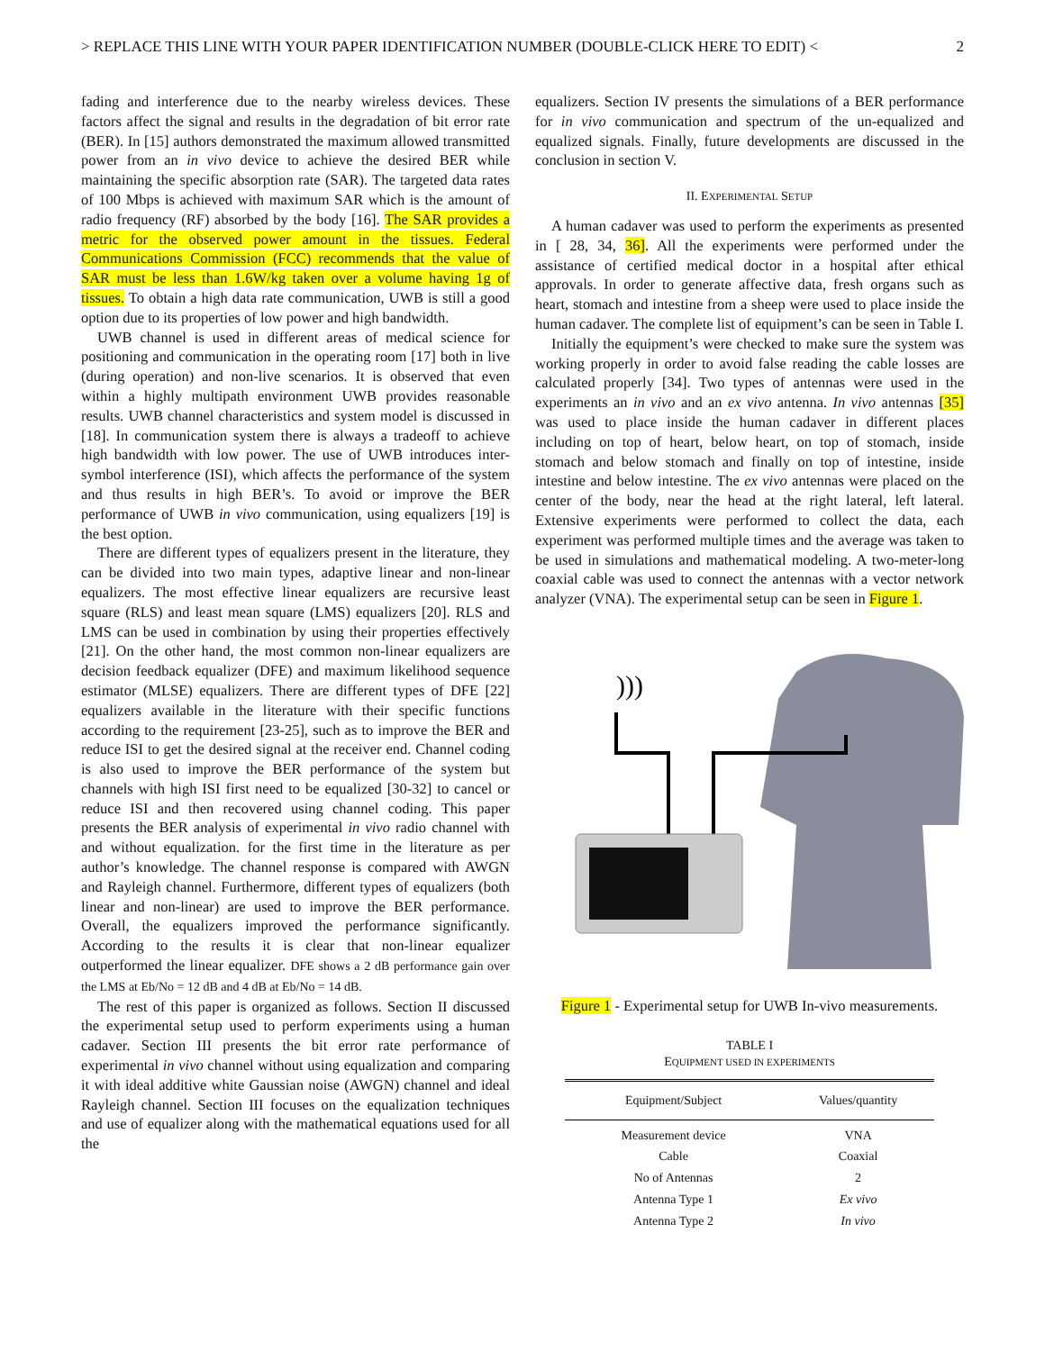> REPLACE THIS LINE WITH YOUR PAPER IDENTIFICATION NUMBER (DOUBLE-CLICK HERE TO EDIT) < 2
fading and interference due to the nearby wireless devices. These factors affect the signal and results in the degradation of bit error rate (BER). In [15] authors demonstrated the maximum allowed transmitted power from an in vivo device to achieve the desired BER while maintaining the specific absorption rate (SAR). The targeted data rates of 100 Mbps is achieved with maximum SAR which is the amount of radio frequency (RF) absorbed by the body [16]. The SAR provides a metric for the observed power amount in the tissues. Federal Communications Commission (FCC) recommends that the value of SAR must be less than 1.6W/kg taken over a volume having 1g of tissues. To obtain a high data rate communication, UWB is still a good option due to its properties of low power and high bandwidth.
UWB channel is used in different areas of medical science for positioning and communication in the operating room [17] both in live (during operation) and non-live scenarios. It is observed that even within a highly multipath environment UWB provides reasonable results. UWB channel characteristics and system model is discussed in [18]. In communication system there is always a tradeoff to achieve high bandwidth with low power. The use of UWB introduces inter-symbol interference (ISI), which affects the performance of the system and thus results in high BER’s. To avoid or improve the BER performance of UWB in vivo communication, using equalizers [19] is the best option.
There are different types of equalizers present in the literature, they can be divided into two main types, adaptive linear and non-linear equalizers. The most effective linear equalizers are recursive least square (RLS) and least mean square (LMS) equalizers [20]. RLS and LMS can be used in combination by using their properties effectively [21]. On the other hand, the most common non-linear equalizers are decision feedback equalizer (DFE) and maximum likelihood sequence estimator (MLSE) equalizers. There are different types of DFE [22] equalizers available in the literature with their specific functions according to the requirement [23-25], such as to improve the BER and reduce ISI to get the desired signal at the receiver end. Channel coding is also used to improve the BER performance of the system but channels with high ISI first need to be equalized [30-32] to cancel or reduce ISI and then recovered using channel coding. This paper presents the BER analysis of experimental in vivo radio channel with and without equalization. for the first time in the literature as per author’s knowledge. The channel response is compared with AWGN and Rayleigh channel. Furthermore, different types of equalizers (both linear and non-linear) are used to improve the BER performance. Overall, the equalizers improved the performance significantly. According to the results it is clear that non-linear equalizer outperformed the linear equalizer. DFE shows a 2 dB performance gain over the LMS at Eb/No = 12 dB and 4 dB at Eb/No = 14 dB.
The rest of this paper is organized as follows. Section II discussed the experimental setup used to perform experiments using a human cadaver. Section III presents the bit error rate performance of experimental in vivo channel without using equalization and comparing it with ideal additive white Gaussian noise (AWGN) channel and ideal Rayleigh channel. Section III focuses on the equalization techniques and use of equalizer along with the mathematical equations used for all the
equalizers. Section IV presents the simulations of a BER performance for in vivo communication and spectrum of the un-equalized and equalized signals. Finally, future developments are discussed in the conclusion in section V.
II. EXPERIMENTAL SETUP
A human cadaver was used to perform the experiments as presented in [ 28, 34, 36]. All the experiments were performed under the assistance of certified medical doctor in a hospital after ethical approvals. In order to generate affective data, fresh organs such as heart, stomach and intestine from a sheep were used to place inside the human cadaver. The complete list of equipment’s can be seen in Table I.
Initially the equipment’s were checked to make sure the system was working properly in order to avoid false reading the cable losses are calculated properly [34]. Two types of antennas were used in the experiments an in vivo and an ex vivo antenna. In vivo antennas [35] was used to place inside the human cadaver in different places including on top of heart, below heart, on top of stomach, inside stomach and below stomach and finally on top of intestine, inside intestine and below intestine. The ex vivo antennas were placed on the center of the body, near the head at the right lateral, left lateral. Extensive experiments were performed to collect the data, each experiment was performed multiple times and the average was taken to be used in simulations and mathematical modeling. A two-meter-long coaxial cable was used to connect the antennas with a vector network analyzer (VNA). The experimental setup can be seen in Figure 1.
)))
Figure 1 - Experimental setup for UWB In-vivo measurements.
TABLE I
EQUIPMENT USED IN EXPERIMENTS
| Equipment/Subject | Values/quantity |
| --- | --- |
| Measurement device | VNA |
| Cable | Coaxial |
| No of Antennas | 2 |
| Antenna Type 1 | Ex vivo |
| Antenna Type 2 | In vivo |